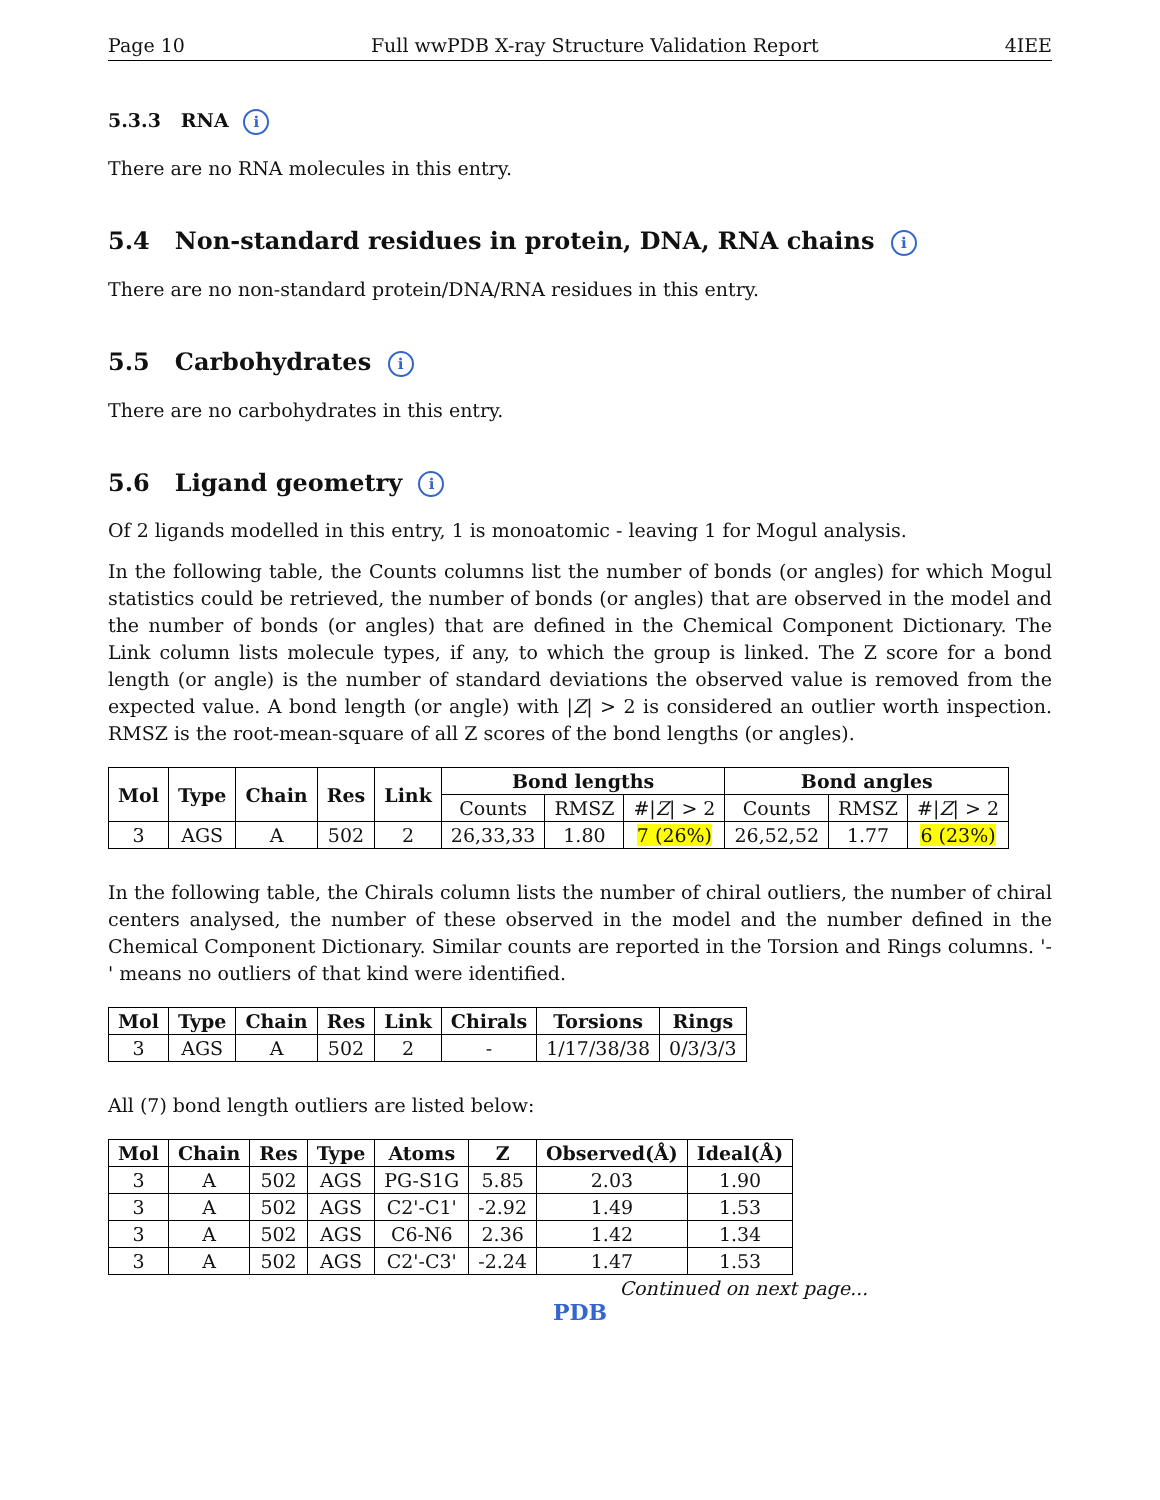Page 10 Full wwPDB X-ray Structure Validation Report 4IEE
5.3.3 RNA i
There are no RNA molecules in this entry.
5.4 Non-standard residues in protein, DNA, RNA chains i
There are no non-standard protein/DNA/RNA residues in this entry.
5.5 Carbohydrates i
There are no carbohydrates in this entry.
5.6 Ligand geometry i
Of 2 ligands modelled in this entry, 1 is monoatomic - leaving 1 for Mogul analysis.
In the following table, the Counts columns list the number of bonds (or angles) for which Mogul statistics could be retrieved, the number of bonds (or angles) that are observed in the model and the number of bonds (or angles) that are defined in the Chemical Component Dictionary. The Link column lists molecule types, if any, to which the group is linked. The Z score for a bond length (or angle) is the number of standard deviations the observed value is removed from the expected value. A bond length (or angle) with |Z| > 2 is considered an outlier worth inspection. RMSZ is the root-mean-square of all Z scores of the bond lengths (or angles).
| Mol | Type | Chain | Res | Link | Bond lengths | | | Bond angles | | |
| --- | --- | --- | --- | --- | --- | --- | --- | --- | --- | --- |
| | | | | | Counts | RMSZ | #/ Z / > 2 | Counts | RMSZ | #/ Z / > 2 |
| 3 | AGS | A | 502 | 2 | 26,33,33 | 1.80 | 7 (26%) | 26,52,52 | 1.77 | 6 (23%) |
In the following table, the Chirals column lists the number of chiral outliers, the number of chiral centers analysed, the number of these observed in the model and the number defined in the Chemical Component Dictionary. Similar counts are reported in the Torsion and Rings columns. '-' means no outliers of that kind were identified.
| Mol | Type | Chain | Res | Link | Chirals | Torsions | Rings |
| --- | --- | --- | --- | --- | --- | --- | --- |
| 3 | AGS | A | 502 | 2 | - | 1/17/38/38 | 0/3/3/3 |
All (7) bond length outliers are listed below:
| Mol | Chain | Res | Type | Atoms | Z | Observed(Å) | Ideal(Å) |
| --- | --- | --- | --- | --- | --- | --- | --- |
| 3 | A | 502 | AGS | PG-S1G | 5.85 | 2.03 | 1.90 |
| 3 | A | 502 | AGS | C2'-C1' | -2.92 | 1.49 | 1.53 |
| 3 | A | 502 | AGS | C6-N6 | 2.36 | 1.42 | 1.34 |
| 3 | A | 502 | AGS | C2'-C3' | -2.24 | 1.47 | 1.53 |
Continued on next page...
PDB